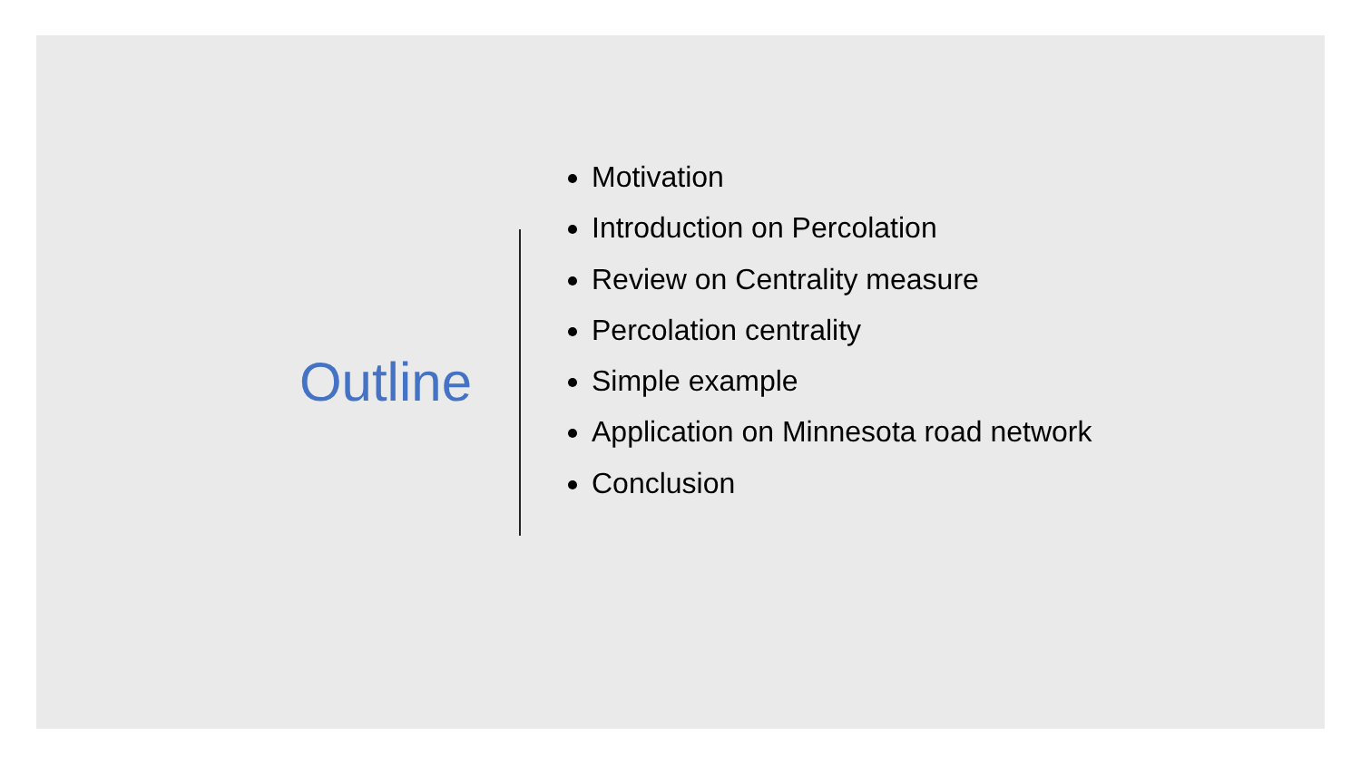Outline
Motivation
Introduction on Percolation
Review on Centrality measure
Percolation centrality
Simple example
Application on Minnesota road network
Conclusion